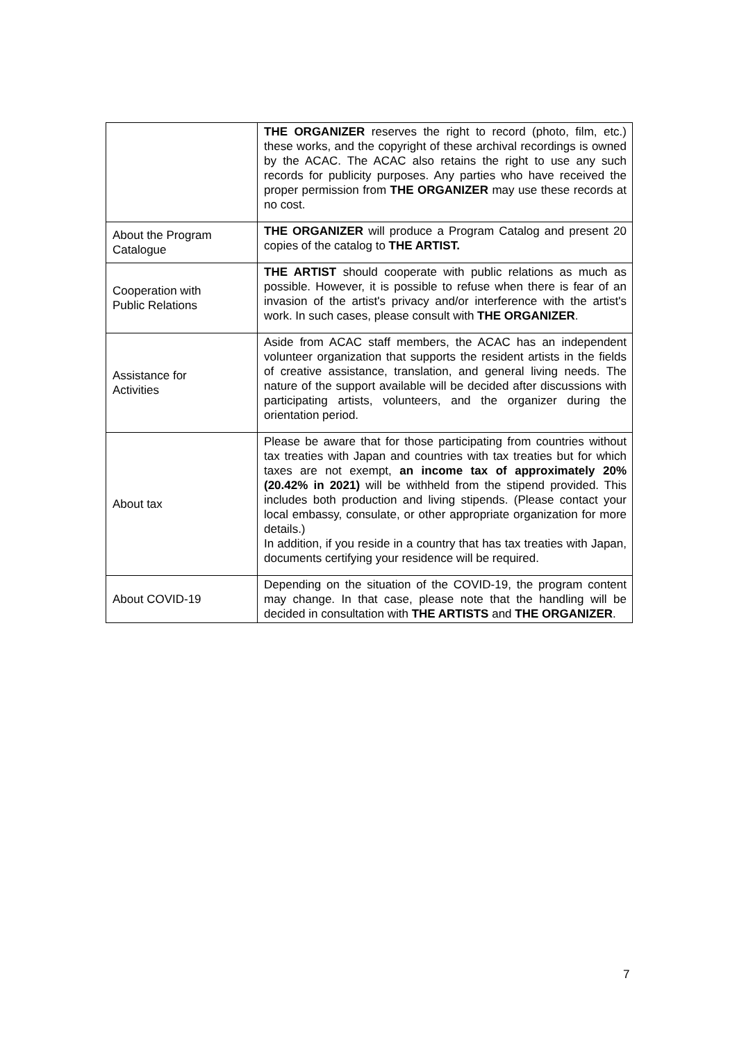| | THE ORGANIZER reserves the right to record (photo, film, etc.) these works, and the copyright of these archival recordings is owned by the ACAC. The ACAC also retains the right to use any such records for publicity purposes. Any parties who have received the proper permission from THE ORGANIZER may use these records at no cost. |
| About the Program Catalogue | THE ORGANIZER will produce a Program Catalog and present 20 copies of the catalog to THE ARTIST. |
| Cooperation with Public Relations | THE ARTIST should cooperate with public relations as much as possible. However, it is possible to refuse when there is fear of an invasion of the artist's privacy and/or interference with the artist's work. In such cases, please consult with THE ORGANIZER . |
| Assistance for Activities | Aside from ACAC staff members, the ACAC has an independent volunteer organization that supports the resident artists in the fields of creative assistance, translation, and general living needs. The nature of the support available will be decided after discussions with participating artists, volunteers, and the organizer during the orientation period. |
| About tax | Please be aware that for those participating from countries without tax treaties with Japan and countries with tax treaties but for which taxes are not exempt, an income tax of approximately 20% (20.42% in 2021) will be withheld from the stipend provided. This includes both production and living stipends. (Please contact your local embassy, consulate, or other appropriate organization for more details.) In addition, if you reside in a country that has tax treaties with Japan, documents certifying your residence will be required. |
| About COVID-19 | Depending on the situation of the COVID-19, the program content may change. In that case, please note that the handling will be decided in consultation with THE ARTISTS and THE ORGANIZER . |
7